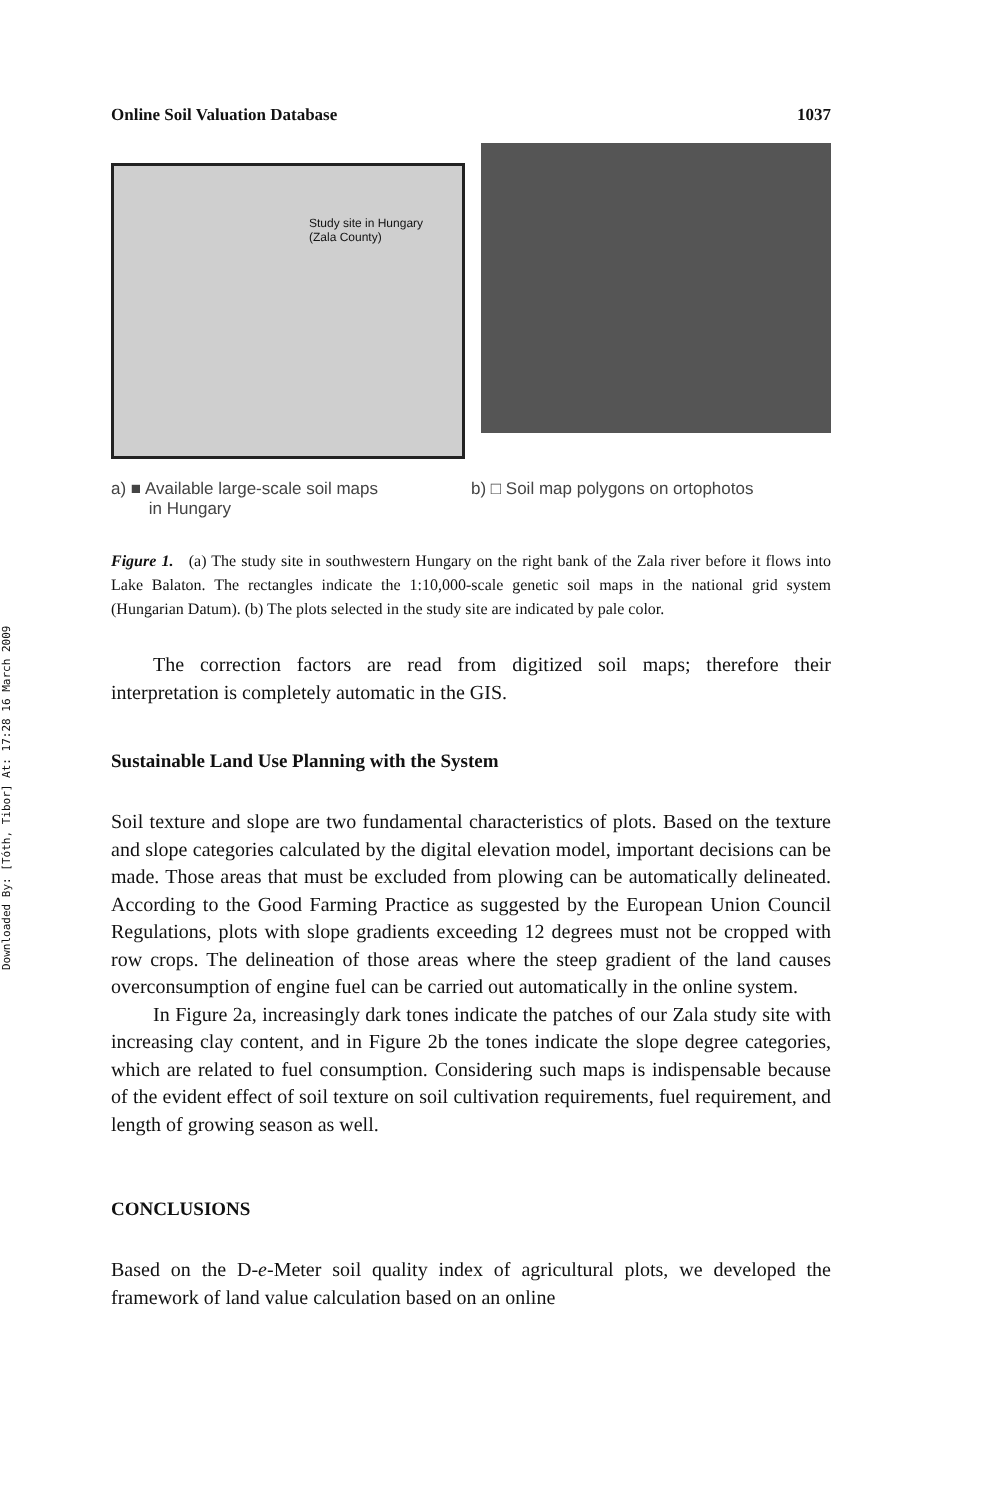Downloaded By: [Tóth, Tibor] At: 17:28 16 March 2009
Online Soil Valuation Database 1037
Study site in Hungary
(Zala County)
a) ■ Available large-scale soil maps
in Hungary
b) □ Soil map polygons on ortophotos
Figure 1. (a) The study site in southwestern Hungary on the right bank of the Zala river before it flows into Lake Balaton. The rectangles indicate the 1:10,000-scale genetic soil maps in the national grid system (Hungarian Datum). (b) The plots selected in the study site are indicated by pale color.
The correction factors are read from digitized soil maps; therefore their interpretation is completely automatic in the GIS.
Sustainable Land Use Planning with the System
Soil texture and slope are two fundamental characteristics of plots. Based on the texture and slope categories calculated by the digital elevation model, important decisions can be made. Those areas that must be excluded from plowing can be automatically delineated. According to the Good Farming Practice as suggested by the European Union Council Regulations, plots with slope gradients exceeding 12 degrees must not be cropped with row crops. The delineation of those areas where the steep gradient of the land causes overconsumption of engine fuel can be carried out automatically in the online system.
In Figure 2a, increasingly dark tones indicate the patches of our Zala study site with increasing clay content, and in Figure 2b the tones indicate the slope degree categories, which are related to fuel consumption. Considering such maps is indispensable because of the evident effect of soil texture on soil cultivation requirements, fuel requirement, and length of growing season as well.
CONCLUSIONS
Based on the D-e-Meter soil quality index of agricultural plots, we developed the framework of land value calculation based on an online